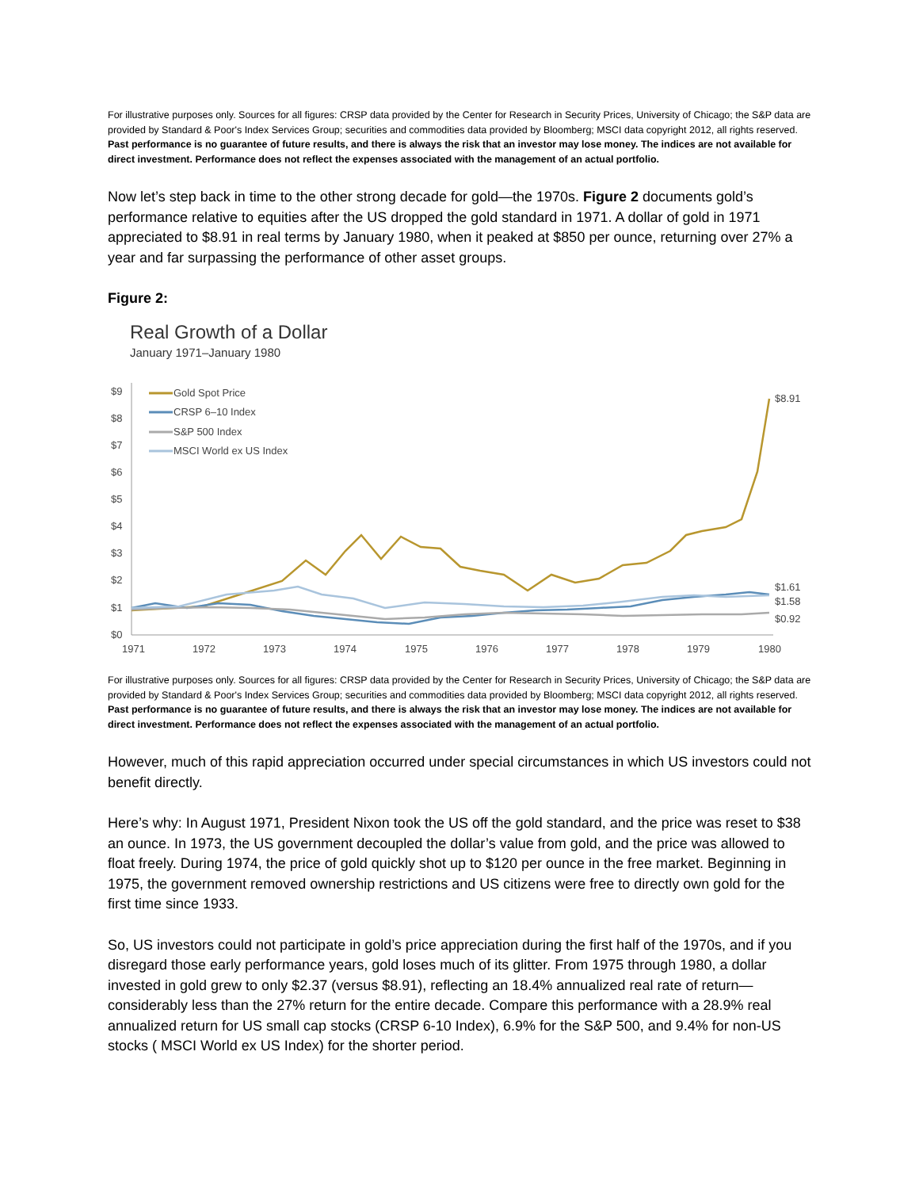For illustrative purposes only. Sources for all figures: CRSP data provided by the Center for Research in Security Prices, University of Chicago; the S&P data are provided by Standard & Poor's Index Services Group; securities and commodities data provided by Bloomberg; MSCI data copyright 2012, all rights reserved. Past performance is no guarantee of future results, and there is always the risk that an investor may lose money. The indices are not available for direct investment. Performance does not reflect the expenses associated with the management of an actual portfolio.
Now let’s step back in time to the other strong decade for gold—the 1970s. Figure 2 documents gold’s performance relative to equities after the US dropped the gold standard in 1971. A dollar of gold in 1971 appreciated to $8.91 in real terms by January 1980, when it peaked at $850 per ounce, returning over 27% a year and far surpassing the performance of other asset groups.
Figure 2:
Real Growth of a Dollar
January 1971–January 1980
$9
$8
$7
$6
$5
$4
$3
$2
$1
$0
1971
1972
1973
1974
1975
1976
1977
1978
1979
1980
$8.91
$1.61
$1.58
$0.92
Gold Spot Price
CRSP 6–10 Index
S&P 500 Index
MSCI World ex US Index
For illustrative purposes only. Sources for all figures: CRSP data provided by the Center for Research in Security Prices, University of Chicago; the S&P data are provided by Standard & Poor's Index Services Group; securities and commodities data provided by Bloomberg; MSCI data copyright 2012, all rights reserved. Past performance is no guarantee of future results, and there is always the risk that an investor may lose money. The indices are not available for direct investment. Performance does not reflect the expenses associated with the management of an actual portfolio.
However, much of this rapid appreciation occurred under special circumstances in which US investors could not benefit directly.
Here’s why: In August 1971, President Nixon took the US off the gold standard, and the price was reset to $38 an ounce. In 1973, the US government decoupled the dollar’s value from gold, and the price was allowed to float freely. During 1974, the price of gold quickly shot up to $120 per ounce in the free market. Beginning in 1975, the government removed ownership restrictions and US citizens were free to directly own gold for the first time since 1933.
So, US investors could not participate in gold’s price appreciation during the first half of the 1970s, and if you disregard those early performance years, gold loses much of its glitter. From 1975 through 1980, a dollar invested in gold grew to only $2.37 (versus $8.91), reflecting an 18.4% annualized real rate of return—considerably less than the 27% return for the entire decade. Compare this performance with a 28.9% real annualized return for US small cap stocks (CRSP 6-10 Index), 6.9% for the S&P 500, and 9.4% for non-US stocks ( MSCI World ex US Index) for the shorter period.